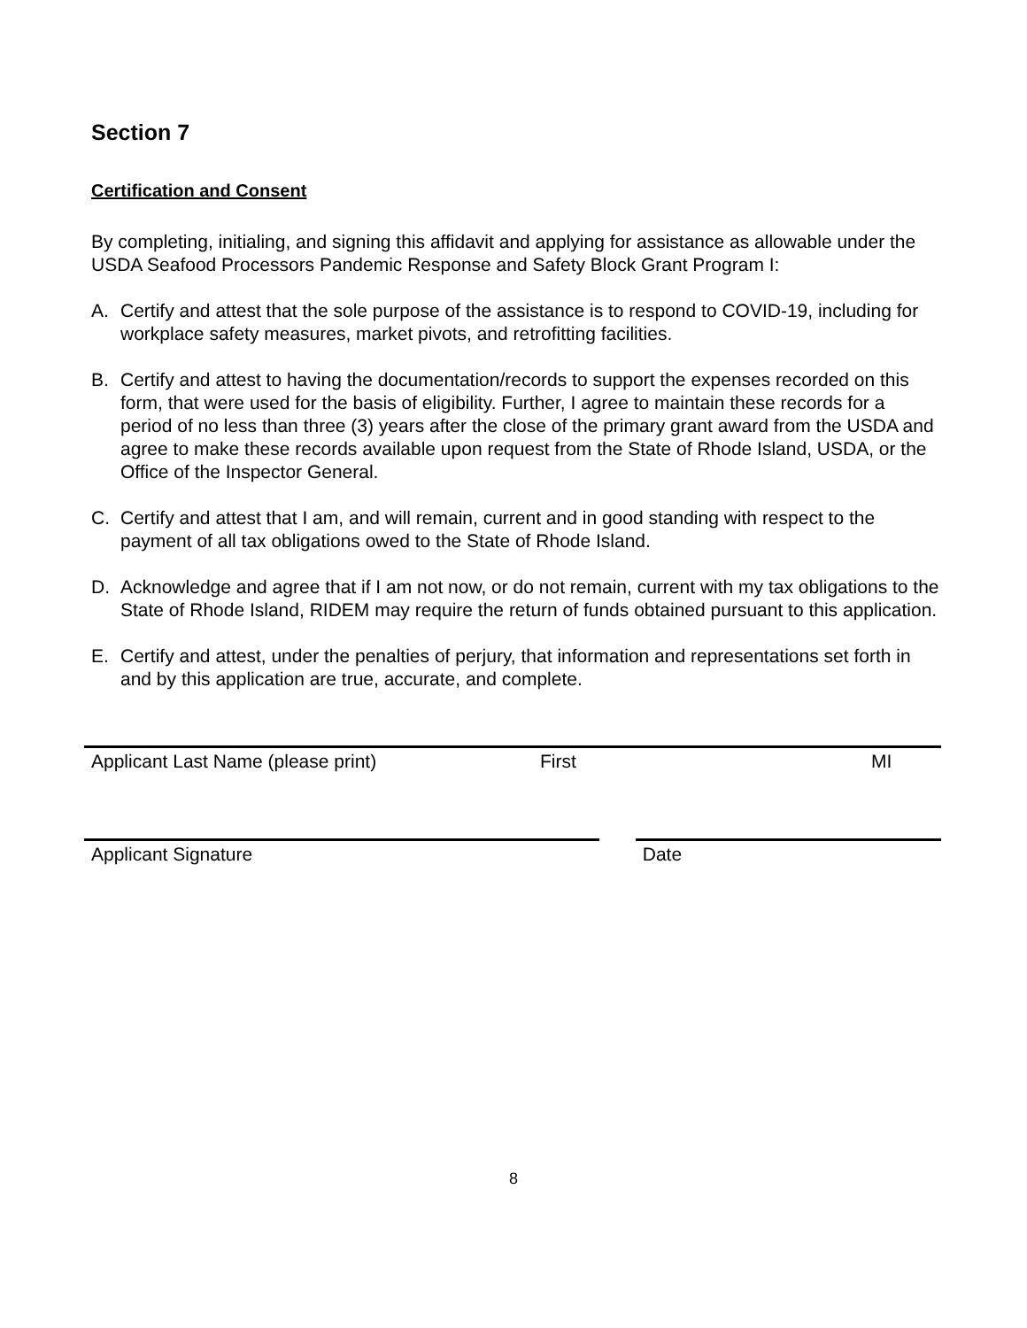Section 7
Certification and Consent
By completing, initialing, and signing this affidavit and applying for assistance as allowable under the USDA Seafood Processors Pandemic Response and Safety Block Grant Program I:
A. Certify and attest that the sole purpose of the assistance is to respond to COVID-19, including for workplace safety measures, market pivots, and retrofitting facilities.
B. Certify and attest to having the documentation/records to support the expenses recorded on this form, that were used for the basis of eligibility. Further, I agree to maintain these records for a period of no less than three (3) years after the close of the primary grant award from the USDA and agree to make these records available upon request from the State of Rhode Island, USDA, or the Office of the Inspector General.
C. Certify and attest that I am, and will remain, current and in good standing with respect to the payment of all tax obligations owed to the State of Rhode Island.
D. Acknowledge and agree that if I am not now, or do not remain, current with my tax obligations to the State of Rhode Island, RIDEM may require the return of funds obtained pursuant to this application.
E. Certify and attest, under the penalties of perjury, that information and representations set forth in and by this application are true, accurate, and complete.
Applicant Last Name (please print) First MI
Applicant Signature Date
8